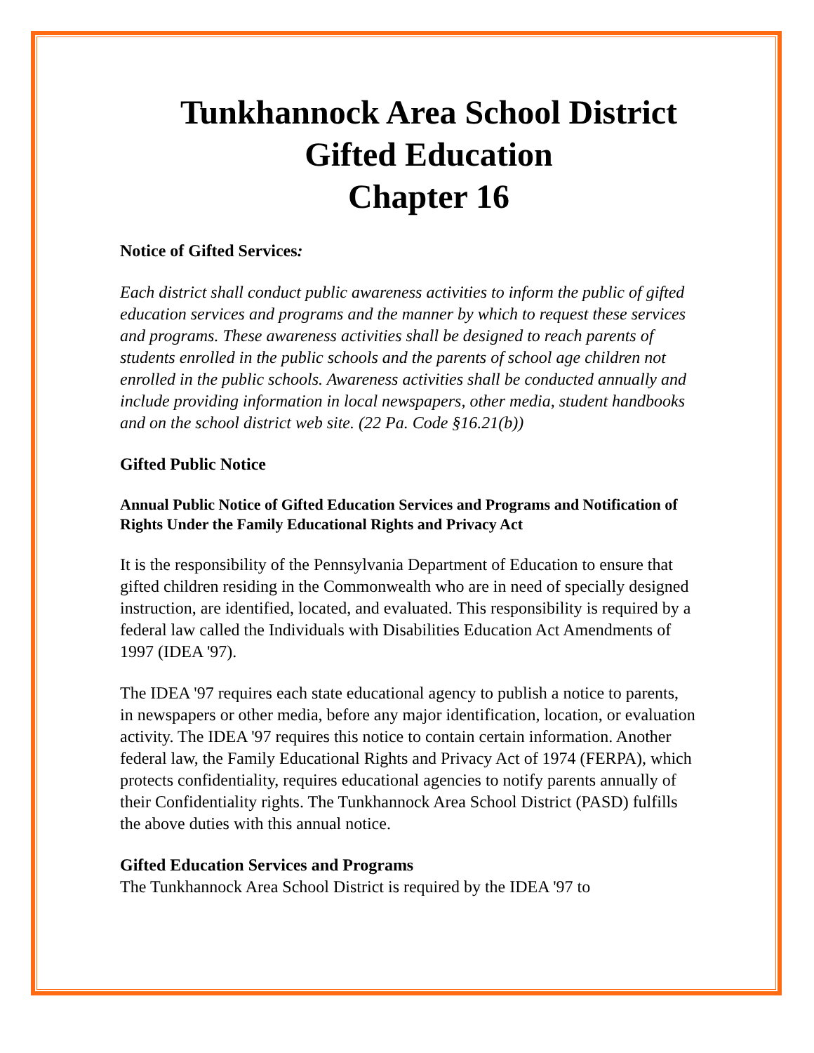Tunkhannock Area School District
Gifted Education
Chapter 16
Notice of Gifted Services:
Each district shall conduct public awareness activities to inform the public of gifted education services and programs and the manner by which to request these services and programs. These awareness activities shall be designed to reach parents of students enrolled in the public schools and the parents of school age children not enrolled in the public schools. Awareness activities shall be conducted annually and include providing information in local newspapers, other media, student handbooks and on the school district web site. (22 Pa. Code §16.21(b))
Gifted Public Notice
Annual Public Notice of Gifted Education Services and Programs and Notification of Rights Under the Family Educational Rights and Privacy Act
It is the responsibility of the Pennsylvania Department of Education to ensure that gifted children residing in the Commonwealth who are in need of specially designed instruction, are identified, located, and evaluated. This responsibility is required by a federal law called the Individuals with Disabilities Education Act Amendments of 1997 (IDEA '97).
The IDEA '97 requires each state educational agency to publish a notice to parents, in newspapers or other media, before any major identification, location, or evaluation activity. The IDEA '97 requires this notice to contain certain information. Another federal law, the Family Educational Rights and Privacy Act of 1974 (FERPA), which protects confidentiality, requires educational agencies to notify parents annually of their Confidentiality rights. The Tunkhannock Area School District (PASD) fulfills the above duties with this annual notice.
Gifted Education Services and Programs
The Tunkhannock Area School District is required by the IDEA '97 to